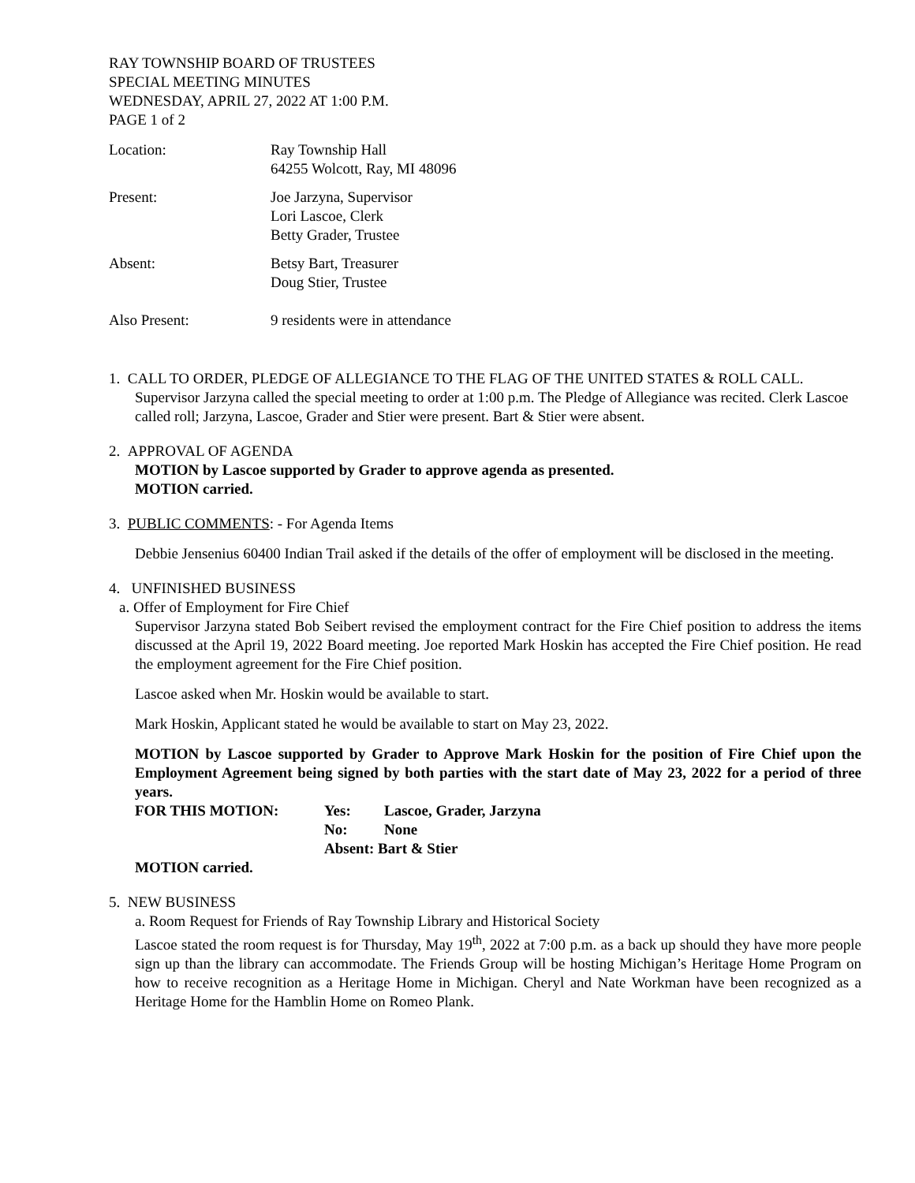RAY TOWNSHIP BOARD OF TRUSTEES
SPECIAL MEETING MINUTES
WEDNESDAY, APRIL 27, 2022 AT 1:00 P.M.
PAGE 1 of 2
Location: Ray Township Hall
64255 Wolcott, Ray, MI 48096
Present: Joe Jarzyna, Supervisor
Lori Lascoe, Clerk
Betty Grader, Trustee
Absent: Betsy Bart, Treasurer
Doug Stier, Trustee
Also Present: 9 residents were in attendance
1. CALL TO ORDER, PLEDGE OF ALLEGIANCE TO THE FLAG OF THE UNITED STATES & ROLL CALL.
Supervisor Jarzyna called the special meeting to order at 1:00 p.m. The Pledge of Allegiance was recited. Clerk Lascoe called roll; Jarzyna, Lascoe, Grader and Stier were present. Bart & Stier were absent.
2. APPROVAL OF AGENDA
MOTION by Lascoe supported by Grader to approve agenda as presented.
MOTION carried.
3. PUBLIC COMMENTS: - For Agenda Items
Debbie Jensenius 60400 Indian Trail asked if the details of the offer of employment will be disclosed in the meeting.
4. UNFINISHED BUSINESS
a. Offer of Employment for Fire Chief
Supervisor Jarzyna stated Bob Seibert revised the employment contract for the Fire Chief position to address the items discussed at the April 19, 2022 Board meeting. Joe reported Mark Hoskin has accepted the Fire Chief position. He read the employment agreement for the Fire Chief position.
Lascoe asked when Mr. Hoskin would be available to start.
Mark Hoskin, Applicant stated he would be available to start on May 23, 2022.
MOTION by Lascoe supported by Grader to Approve Mark Hoskin for the position of Fire Chief upon the Employment Agreement being signed by both parties with the start date of May 23, 2022 for a period of three years.
| FOR THIS MOTION: | Yes: | Lascoe, Grader, Jarzyna |
| | No: | None |
| | Absent: Bart & Stier | |
MOTION carried.
5. NEW BUSINESS
a. Room Request for Friends of Ray Township Library and Historical Society
Lascoe stated the room request is for Thursday, May 19<sup>th</sup>, 2022 at 7:00 p.m. as a back up should they have more people sign up than the library can accommodate. The Friends Group will be hosting Michigan’s Heritage Home Program on how to receive recognition as a Heritage Home in Michigan. Cheryl and Nate Workman have been recognized as a Heritage Home for the Hamblin Home on Romeo Plank.